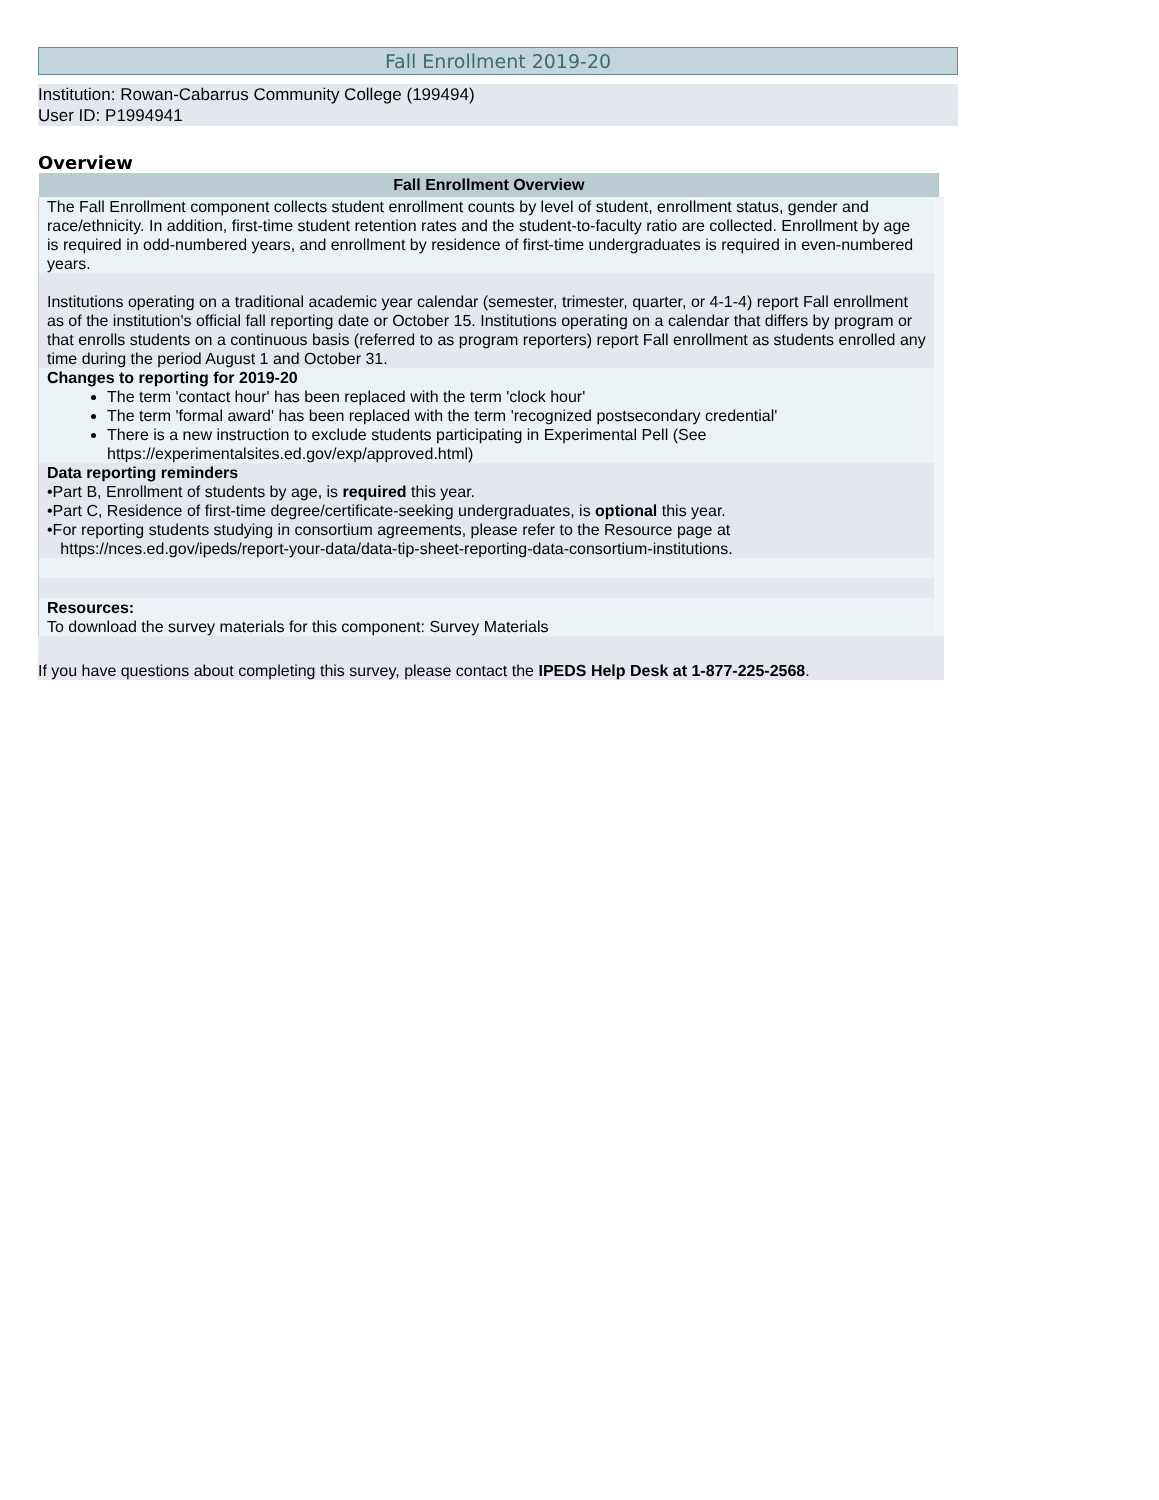Fall Enrollment 2019-20
Institution: Rowan-Cabarrus Community College (199494)
User ID: P1994941
Overview
| Fall Enrollment Overview |
| --- |
| The Fall Enrollment component collects student enrollment counts by level of student, enrollment status, gender and race/ethnicity. In addition, first-time student retention rates and the student-to-faculty ratio are collected. Enrollment by age is required in odd-numbered years, and enrollment by residence of first-time undergraduates is required in even-numbered years. |
| Institutions operating on a traditional academic year calendar (semester, trimester, quarter, or 4-1-4) report Fall enrollment as of the institution's official fall reporting date or October 15. Institutions operating on a calendar that differs by program or that enrolls students on a continuous basis (referred to as program reporters) report Fall enrollment as students enrolled any time during the period August 1 and October 31. |
| Changes to reporting for 2019-20 The term 'contact hour' has been replaced with the term 'clock hour' The term 'formal award' has been replaced with the term 'recognized postsecondary credential' There is a new instruction to exclude students participating in Experimental Pell (See https://experimentalsites.ed.gov/exp/approved.html ) |
| Data reporting reminders •Part B, Enrollment of students by age, is required this year. •Part C, Residence of first-time degree/certificate-seeking undergraduates, is optional this year. •For reporting students studying in consortium agreements, please refer to the Resource page at https://nces.ed.gov/ipeds/report-your-data/data-tip-sheet-reporting-data-consortium-institutions . |
| Resources: To download the survey materials for this component: Survey Materials |
If you have questions about completing this survey, please contact the IPEDS Help Desk at 1-877-225-2568.